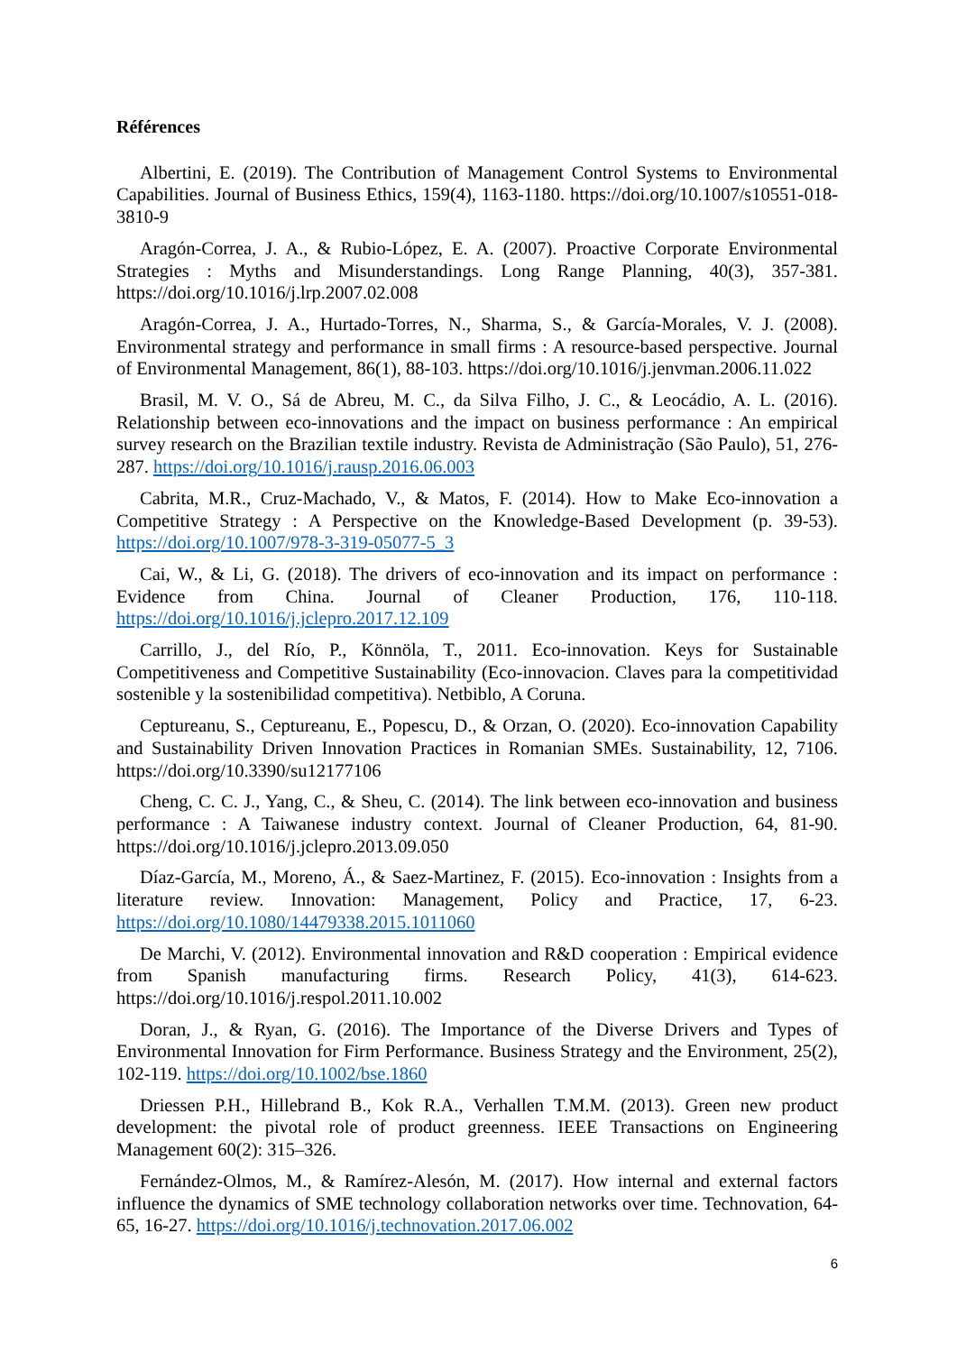Références
Albertini, E. (2019). The Contribution of Management Control Systems to Environmental Capabilities. Journal of Business Ethics, 159(4), 1163-1180. https://doi.org/10.1007/s10551-018-3810-9
Aragón-Correa, J. A., & Rubio-López, E. A. (2007). Proactive Corporate Environmental Strategies : Myths and Misunderstandings. Long Range Planning, 40(3), 357-381. https://doi.org/10.1016/j.lrp.2007.02.008
Aragón-Correa, J. A., Hurtado-Torres, N., Sharma, S., & García-Morales, V. J. (2008). Environmental strategy and performance in small firms : A resource-based perspective. Journal of Environmental Management, 86(1), 88-103. https://doi.org/10.1016/j.jenvman.2006.11.022
Brasil, M. V. O., Sá de Abreu, M. C., da Silva Filho, J. C., & Leocádio, A. L. (2016). Relationship between eco-innovations and the impact on business performance : An empirical survey research on the Brazilian textile industry. Revista de Administração (São Paulo), 51, 276-287. https://doi.org/10.1016/j.rausp.2016.06.003
Cabrita, M.R., Cruz-Machado, V., & Matos, F. (2014). How to Make Eco-innovation a Competitive Strategy : A Perspective on the Knowledge-Based Development (p. 39-53). https://doi.org/10.1007/978-3-319-05077-5_3
Cai, W., & Li, G. (2018). The drivers of eco-innovation and its impact on performance : Evidence from China. Journal of Cleaner Production, 176, 110-118. https://doi.org/10.1016/j.jclepro.2017.12.109
Carrillo, J., del Río, P., Könnöla, T., 2011. Eco-innovation. Keys for Sustainable Competitiveness and Competitive Sustainability (Eco-innovacion. Claves para la competitividad sostenible y la sostenibilidad competitiva). Netbiblo, A Coruna.
Ceptureanu, S., Ceptureanu, E., Popescu, D., & Orzan, O. (2020). Eco-innovation Capability and Sustainability Driven Innovation Practices in Romanian SMEs. Sustainability, 12, 7106. https://doi.org/10.3390/su12177106
Cheng, C. C. J., Yang, C., & Sheu, C. (2014). The link between eco-innovation and business performance : A Taiwanese industry context. Journal of Cleaner Production, 64, 81-90. https://doi.org/10.1016/j.jclepro.2013.09.050
Díaz-García, M., Moreno, Á., & Saez-Martinez, F. (2015). Eco-innovation : Insights from a literature review. Innovation: Management, Policy and Practice, 17, 6-23. https://doi.org/10.1080/14479338.2015.1011060
De Marchi, V. (2012). Environmental innovation and R&D cooperation : Empirical evidence from Spanish manufacturing firms. Research Policy, 41(3), 614-623. https://doi.org/10.1016/j.respol.2011.10.002
Doran, J., & Ryan, G. (2016). The Importance of the Diverse Drivers and Types of Environmental Innovation for Firm Performance. Business Strategy and the Environment, 25(2), 102-119. https://doi.org/10.1002/bse.1860
Driessen P.H., Hillebrand B., Kok R.A., Verhallen T.M.M. (2013). Green new product development: the pivotal role of product greenness. IEEE Transactions on Engineering Management 60(2): 315–326.
Fernández-Olmos, M., & Ramírez-Alesón, M. (2017). How internal and external factors influence the dynamics of SME technology collaboration networks over time. Technovation, 64-65, 16-27. https://doi.org/10.1016/j.technovation.2017.06.002
6